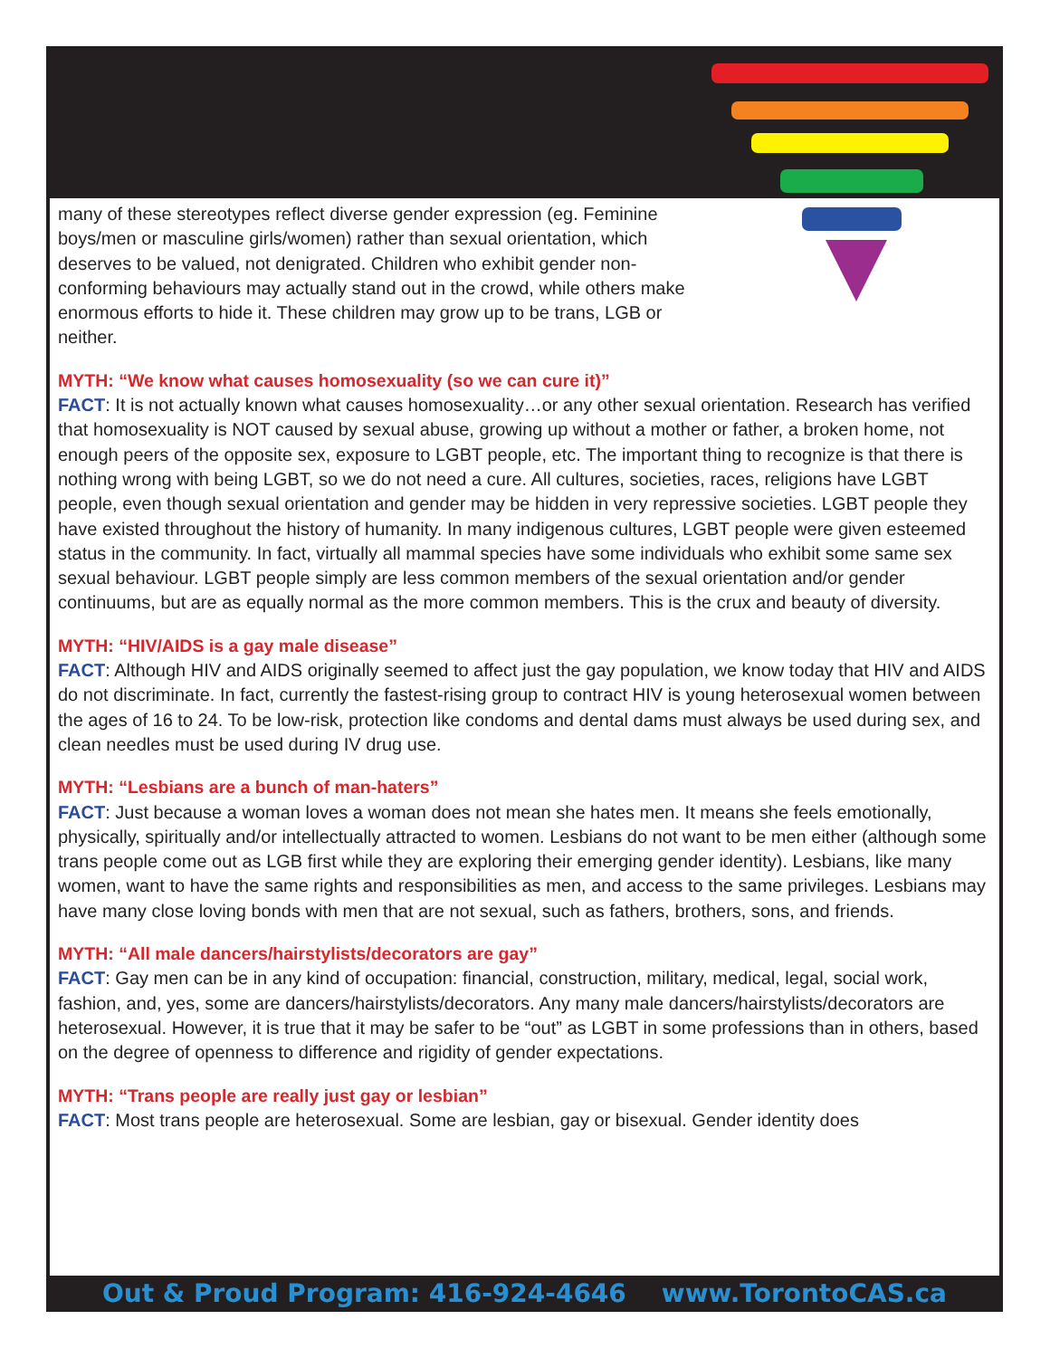many of these stereotypes reflect diverse gender expression (eg. Feminine boys/men or masculine girls/women) rather than sexual orientation, which deserves to be valued, not denigrated. Children who exhibit gender non-conforming behaviours may actually stand out in the crowd, while others make enormous efforts to hide it. These children may grow up to be trans, LGB or neither.
MYTH: “We know what causes homosexuality (so we can cure it)”
FACT: It is not actually known what causes homosexuality…or any other sexual orientation. Research has verified that homosexuality is NOT caused by sexual abuse, growing up without a mother or father, a broken home, not enough peers of the opposite sex, exposure to LGBT people, etc. The important thing to recognize is that there is nothing wrong with being LGBT, so we do not need a cure. All cultures, societies, races, religions have LGBT people, even though sexual orientation and gender may be hidden in very repressive societies. LGBT people they have existed throughout the history of humanity. In many indigenous cultures, LGBT people were given esteemed status in the community. In fact, virtually all mammal species have some individuals who exhibit some same sex sexual behaviour. LGBT people simply are less common members of the sexual orientation and/or gender continuums, but are as equally normal as the more common members. This is the crux and beauty of diversity.
MYTH: “HIV/AIDS is a gay male disease”
FACT: Although HIV and AIDS originally seemed to affect just the gay population, we know today that HIV and AIDS do not discriminate. In fact, currently the fastest-rising group to contract HIV is young heterosexual women between the ages of 16 to 24. To be low-risk, protection like condoms and dental dams must always be used during sex, and clean needles must be used during IV drug use.
MYTH: “Lesbians are a bunch of man-haters”
FACT: Just because a woman loves a woman does not mean she hates men. It means she feels emotionally, physically, spiritually and/or intellectually attracted to women. Lesbians do not want to be men either (although some trans people come out as LGB first while they are exploring their emerging gender identity). Lesbians, like many women, want to have the same rights and responsibilities as men, and access to the same privileges. Lesbians may have many close loving bonds with men that are not sexual, such as fathers, brothers, sons, and friends.
MYTH: “All male dancers/hairstylists/decorators are gay”
FACT: Gay men can be in any kind of occupation: financial, construction, military, medical, legal, social work, fashion, and, yes, some are dancers/hairstylists/decorators. Any many male dancers/hairstylists/decorators are heterosexual. However, it is true that it may be safer to be “out” as LGBT in some professions than in others, based on the degree of openness to difference and rigidity of gender expectations.
MYTH: “Trans people are really just gay or lesbian”
FACT: Most trans people are heterosexual. Some are lesbian, gay or bisexual. Gender identity does
Out & Proud Program: 416-924-4646 www.TorontoCAS.ca